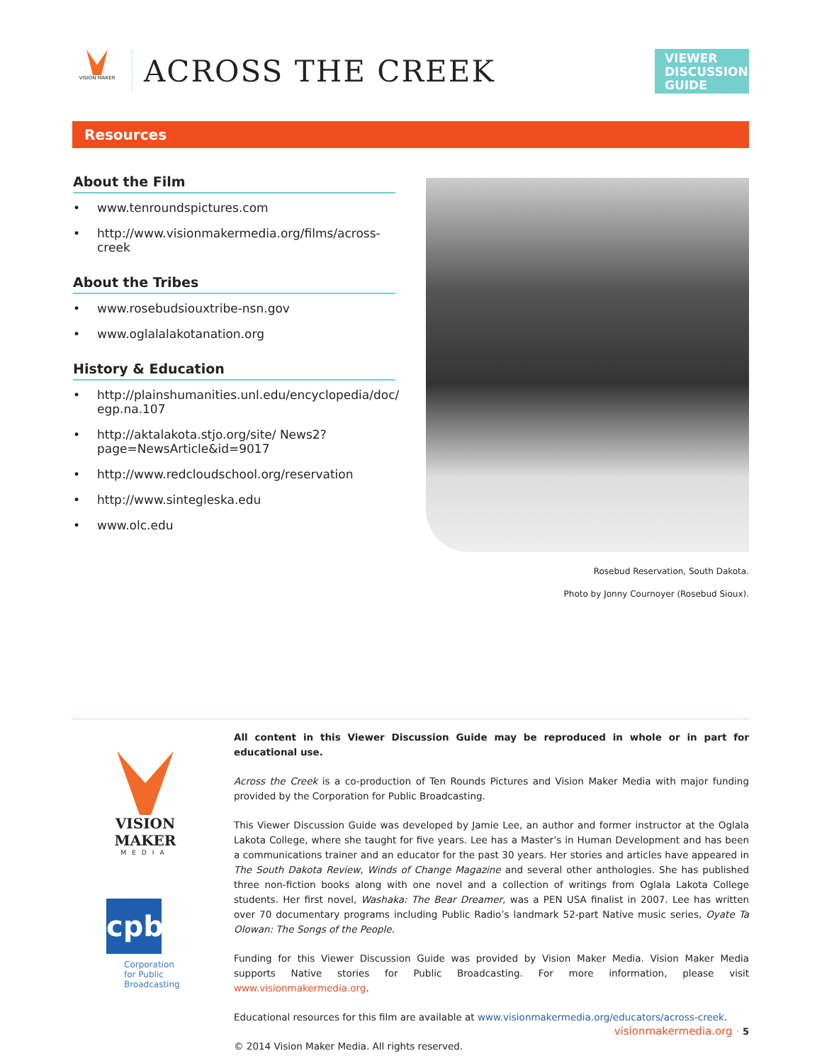VISION MAKER
ACROSS THE CREEK
VIEWER DISCUSSION GUIDE
Resources
About the Film
• www.tenroundspictures.com
• http://www.visionmakermedia.org/films/across-creek
About the Tribes
• www.rosebudsiouxtribe-nsn.gov
• www.oglalalakotanation.org
History & Education
• http://plainshumanities.unl.edu/encyclopedia/doc/ egp.na.107
• http://aktalakota.stjo.org/site/ News2?page=NewsArticle&id=9017
• http://www.redcloudschool.org/reservation
• http://www.sintegleska.edu
• www.olc.edu
Rosebud Reservation, South Dakota.
Photo by Jonny Cournoyer (Rosebud Sioux).
VISION MAKER
MEDIA
cpb
Corporation
for Public
Broadcasting
All content in this Viewer Discussion Guide may be reproduced in whole or in part for educational use.
Across the Creek is a co-production of Ten Rounds Pictures and Vision Maker Media with major funding provided by the Corporation for Public Broadcasting.
This Viewer Discussion Guide was developed by Jamie Lee, an author and former instructor at the Oglala Lakota College, where she taught for five years. Lee has a Master’s in Human Development and has been a communications trainer and an educator for the past 30 years. Her stories and articles have appeared in The South Dakota Review, Winds of Change Magazine and several other anthologies. She has published three non-fiction books along with one novel and a collection of writings from Oglala Lakota College students. Her first novel, Washaka: The Bear Dreamer, was a PEN USA finalist in 2007. Lee has written over 70 documentary programs including Public Radio’s landmark 52-part Native music series, Oyate Ta Olowan: The Songs of the People.
Funding for this Viewer Discussion Guide was provided by Vision Maker Media. Vision Maker Media supports Native stories for Public Broadcasting. For more information, please visit www.visionmakermedia.org.
Educational resources for this film are available at www.visionmakermedia.org/educators/across-creek.
© 2014 Vision Maker Media. All rights reserved.
visionmakermedia.org · 5